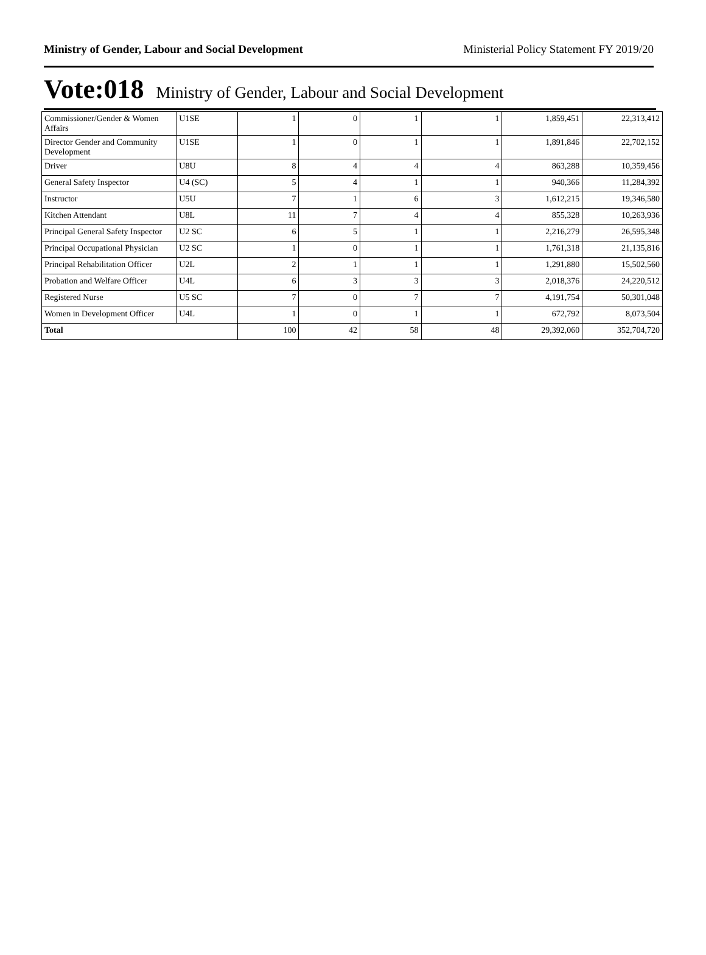Ministry of Gender, Labour and Social Development Ministerial Policy Statement FY 2019/20
Vote:018 Ministry of Gender, Labour and Social Development
| Commissioner/Gender & Women Affairs | U1SE | 1 | 0 | 1 | 1 | 1,859,451 | 22,313,412 |
| Director Gender and Community Development | U1SE | 1 | 0 | 1 | 1 | 1,891,846 | 22,702,152 |
| Driver | U8U | 8 | 4 | 4 | 4 | 863,288 | 10,359,456 |
| General Safety Inspector | U4 (SC) | 5 | 4 | 1 | 1 | 940,366 | 11,284,392 |
| Instructor | U5U | 7 | 1 | 6 | 3 | 1,612,215 | 19,346,580 |
| Kitchen Attendant | U8L | 11 | 7 | 4 | 4 | 855,328 | 10,263,936 |
| Principal General Safety Inspector | U2 SC | 6 | 5 | 1 | 1 | 2,216,279 | 26,595,348 |
| Principal Occupational Physician | U2 SC | 1 | 0 | 1 | 1 | 1,761,318 | 21,135,816 |
| Principal Rehabilitation Officer | U2L | 2 | 1 | 1 | 1 | 1,291,880 | 15,502,560 |
| Probation and Welfare Officer | U4L | 6 | 3 | 3 | 3 | 2,018,376 | 24,220,512 |
| Registered Nurse | U5 SC | 7 | 0 | 7 | 7 | 4,191,754 | 50,301,048 |
| Women in Development Officer | U4L | 1 | 0 | 1 | 1 | 672,792 | 8,073,504 |
| Total | | 100 | 42 | 58 | 48 | 29,392,060 | 352,704,720 |